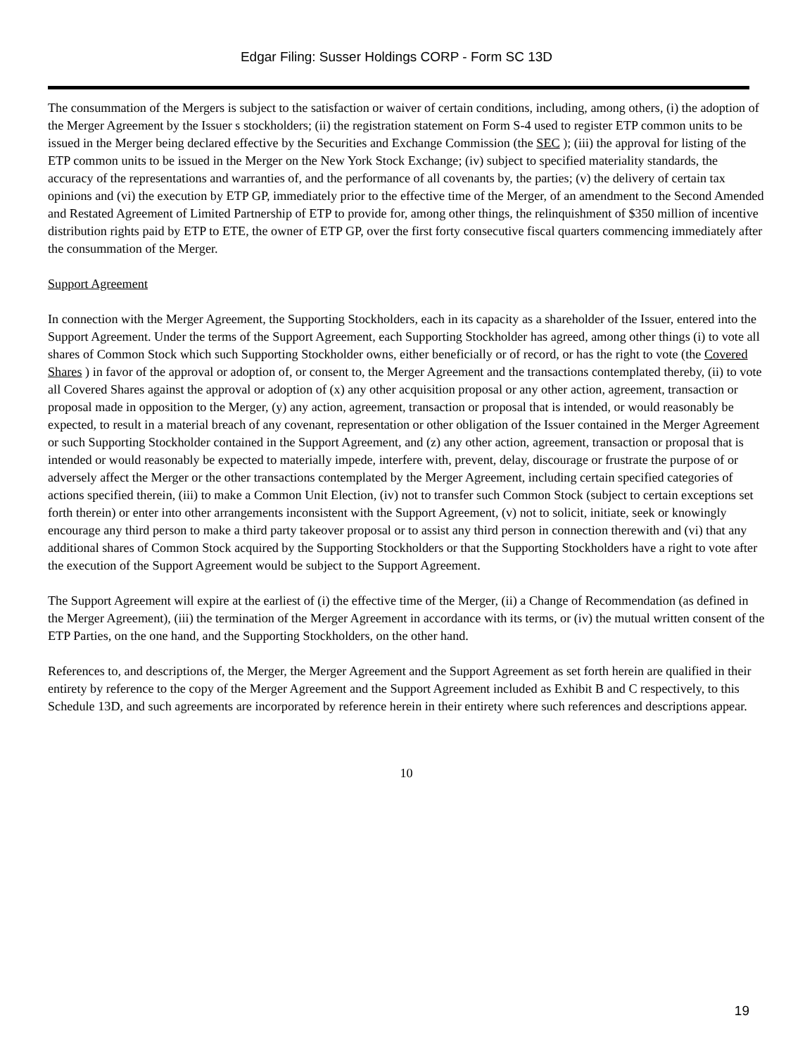Edgar Filing: Susser Holdings CORP - Form SC 13D
The consummation of the Mergers is subject to the satisfaction or waiver of certain conditions, including, among others, (i) the adoption of the Merger Agreement by the Issuer s stockholders; (ii) the registration statement on Form S-4 used to register ETP common units to be issued in the Merger being declared effective by the Securities and Exchange Commission (the SEC ); (iii) the approval for listing of the ETP common units to be issued in the Merger on the New York Stock Exchange; (iv) subject to specified materiality standards, the accuracy of the representations and warranties of, and the performance of all covenants by, the parties; (v) the delivery of certain tax opinions and (vi) the execution by ETP GP, immediately prior to the effective time of the Merger, of an amendment to the Second Amended and Restated Agreement of Limited Partnership of ETP to provide for, among other things, the relinquishment of $350 million of incentive distribution rights paid by ETP to ETE, the owner of ETP GP, over the first forty consecutive fiscal quarters commencing immediately after the consummation of the Merger.
Support Agreement
In connection with the Merger Agreement, the Supporting Stockholders, each in its capacity as a shareholder of the Issuer, entered into the Support Agreement. Under the terms of the Support Agreement, each Supporting Stockholder has agreed, among other things (i) to vote all shares of Common Stock which such Supporting Stockholder owns, either beneficially or of record, or has the right to vote (the Covered Shares ) in favor of the approval or adoption of, or consent to, the Merger Agreement and the transactions contemplated thereby, (ii) to vote all Covered Shares against the approval or adoption of (x) any other acquisition proposal or any other action, agreement, transaction or proposal made in opposition to the Merger, (y) any action, agreement, transaction or proposal that is intended, or would reasonably be expected, to result in a material breach of any covenant, representation or other obligation of the Issuer contained in the Merger Agreement or such Supporting Stockholder contained in the Support Agreement, and (z) any other action, agreement, transaction or proposal that is intended or would reasonably be expected to materially impede, interfere with, prevent, delay, discourage or frustrate the purpose of or adversely affect the Merger or the other transactions contemplated by the Merger Agreement, including certain specified categories of actions specified therein, (iii) to make a Common Unit Election, (iv) not to transfer such Common Stock (subject to certain exceptions set forth therein) or enter into other arrangements inconsistent with the Support Agreement, (v) not to solicit, initiate, seek or knowingly encourage any third person to make a third party takeover proposal or to assist any third person in connection therewith and (vi) that any additional shares of Common Stock acquired by the Supporting Stockholders or that the Supporting Stockholders have a right to vote after the execution of the Support Agreement would be subject to the Support Agreement.
The Support Agreement will expire at the earliest of (i) the effective time of the Merger, (ii) a Change of Recommendation (as defined in the Merger Agreement), (iii) the termination of the Merger Agreement in accordance with its terms, or (iv) the mutual written consent of the ETP Parties, on the one hand, and the Supporting Stockholders, on the other hand.
References to, and descriptions of, the Merger, the Merger Agreement and the Support Agreement as set forth herein are qualified in their entirety by reference to the copy of the Merger Agreement and the Support Agreement included as Exhibit B and C respectively, to this Schedule 13D, and such agreements are incorporated by reference herein in their entirety where such references and descriptions appear.
10
19